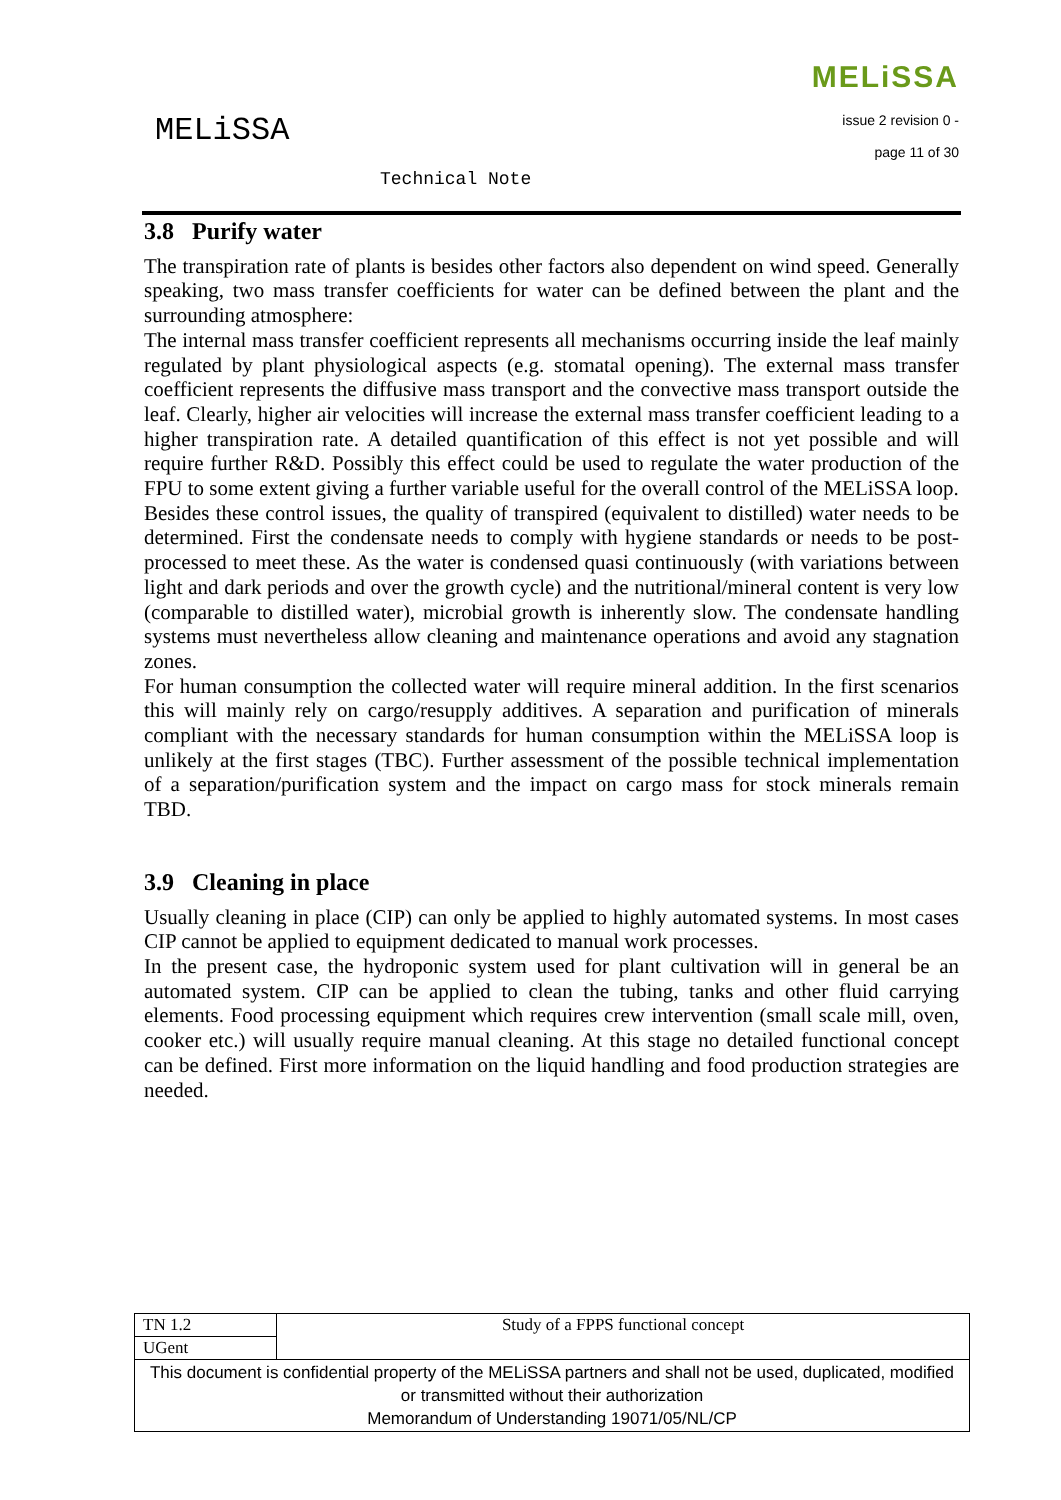MELiSSA
Technical Note
MELiSSA
issue 2 revision 0 -
page 11 of 30
3.8 Purify water
The transpiration rate of plants is besides other factors also dependent on wind speed. Generally speaking, two mass transfer coefficients for water can be defined between the plant and the surrounding atmosphere:
The internal mass transfer coefficient represents all mechanisms occurring inside the leaf mainly regulated by plant physiological aspects (e.g. stomatal opening). The external mass transfer coefficient represents the diffusive mass transport and the convective mass transport outside the leaf. Clearly, higher air velocities will increase the external mass transfer coefficient leading to a higher transpiration rate. A detailed quantification of this effect is not yet possible and will require further R&D. Possibly this effect could be used to regulate the water production of the FPU to some extent giving a further variable useful for the overall control of the MELiSSA loop.
Besides these control issues, the quality of transpired (equivalent to distilled) water needs to be determined. First the condensate needs to comply with hygiene standards or needs to be post-processed to meet these. As the water is condensed quasi continuously (with variations between light and dark periods and over the growth cycle) and the nutritional/mineral content is very low (comparable to distilled water), microbial growth is inherently slow. The condensate handling systems must nevertheless allow cleaning and maintenance operations and avoid any stagnation zones.
For human consumption the collected water will require mineral addition. In the first scenarios this will mainly rely on cargo/resupply additives. A separation and purification of minerals compliant with the necessary standards for human consumption within the MELiSSA loop is unlikely at the first stages (TBC). Further assessment of the possible technical implementation of a separation/purification system and the impact on cargo mass for stock minerals remain TBD.
3.9 Cleaning in place
Usually cleaning in place (CIP) can only be applied to highly automated systems. In most cases CIP cannot be applied to equipment dedicated to manual work processes.
In the present case, the hydroponic system used for plant cultivation will in general be an automated system. CIP can be applied to clean the tubing, tanks and other fluid carrying elements. Food processing equipment which requires crew intervention (small scale mill, oven, cooker etc.) will usually require manual cleaning. At this stage no detailed functional concept can be defined. First more information on the liquid handling and food production strategies are needed.
| TN 1.2 | Study of a FPPS functional concept |
| UGent | |
| This document is confidential property of the MELiSSA partners and shall not be used, duplicated, modified or transmitted without their authorization Memorandum of Understanding 19071/05/NL/CP | |